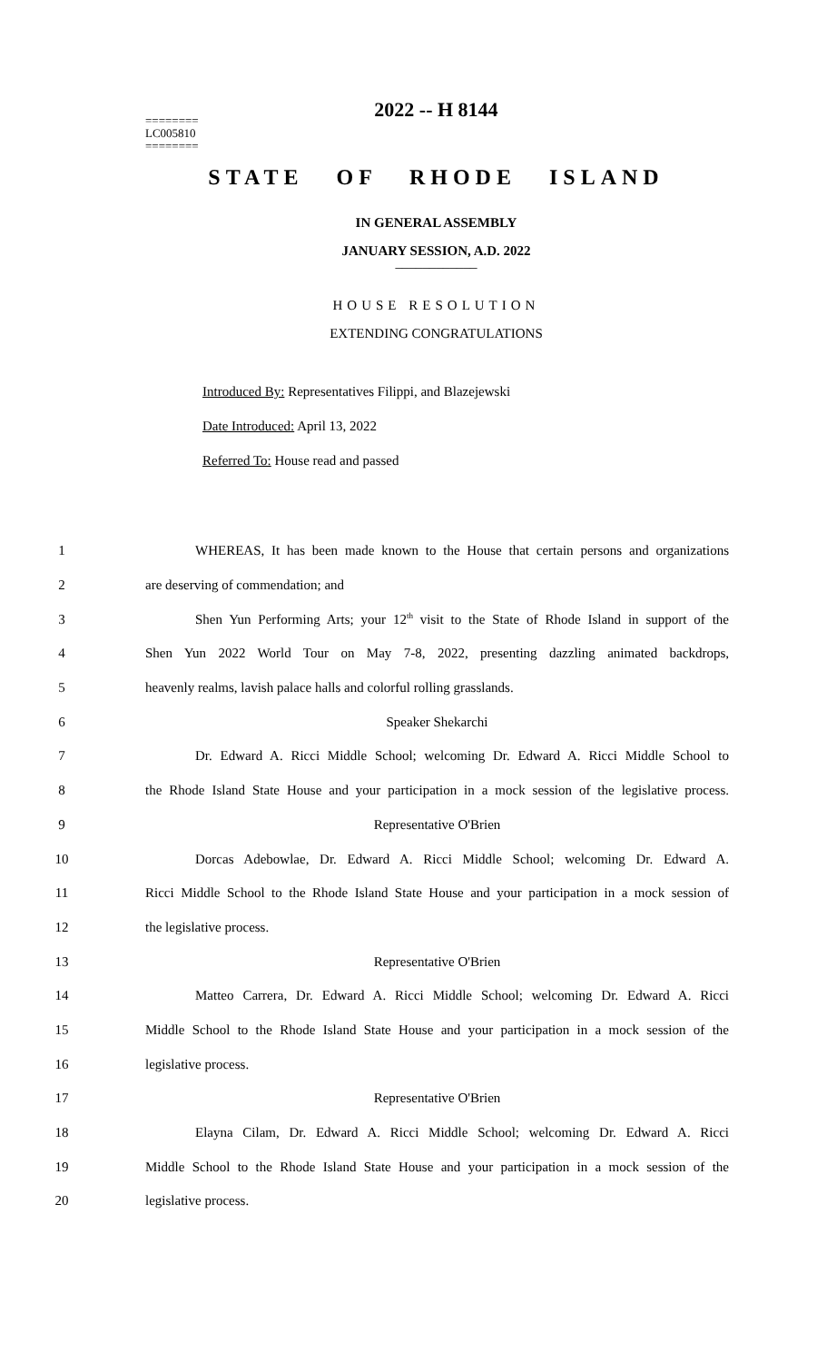2022 -- H 8144
========
LC005810
========
STATE OF RHODE ISLAND
IN GENERAL ASSEMBLY
JANUARY SESSION, A.D. 2022
____________
HOUSE RESOLUTION
EXTENDING CONGRATULATIONS
Introduced By: Representatives Filippi, and Blazejewski
Date Introduced: April 13, 2022
Referred To: House read and passed
1 WHEREAS, It has been made known to the House that certain persons and organizations
2 are deserving of commendation; and
3 Shen Yun Performing Arts; your 12<sup>th</sup> visit to the State of Rhode Island in support of the
4 Shen Yun 2022 World Tour on May 7-8, 2022, presenting dazzling animated backdrops,
5 heavenly realms, lavish palace halls and colorful rolling grasslands.
6 Speaker Shekarchi
7 Dr. Edward A. Ricci Middle School; welcoming Dr. Edward A. Ricci Middle School to
8 the Rhode Island State House and your participation in a mock session of the legislative process.
9 Representative O'Brien
10 Dorcas Adebowlae, Dr. Edward A. Ricci Middle School; welcoming Dr. Edward A.
11 Ricci Middle School to the Rhode Island State House and your participation in a mock session of
12 the legislative process.
13 Representative O'Brien
14 Matteo Carrera, Dr. Edward A. Ricci Middle School; welcoming Dr. Edward A. Ricci
15 Middle School to the Rhode Island State House and your participation in a mock session of the
16 legislative process.
17 Representative O'Brien
18 Elayna Cilam, Dr. Edward A. Ricci Middle School; welcoming Dr. Edward A. Ricci
19 Middle School to the Rhode Island State House and your participation in a mock session of the
20 legislative process.